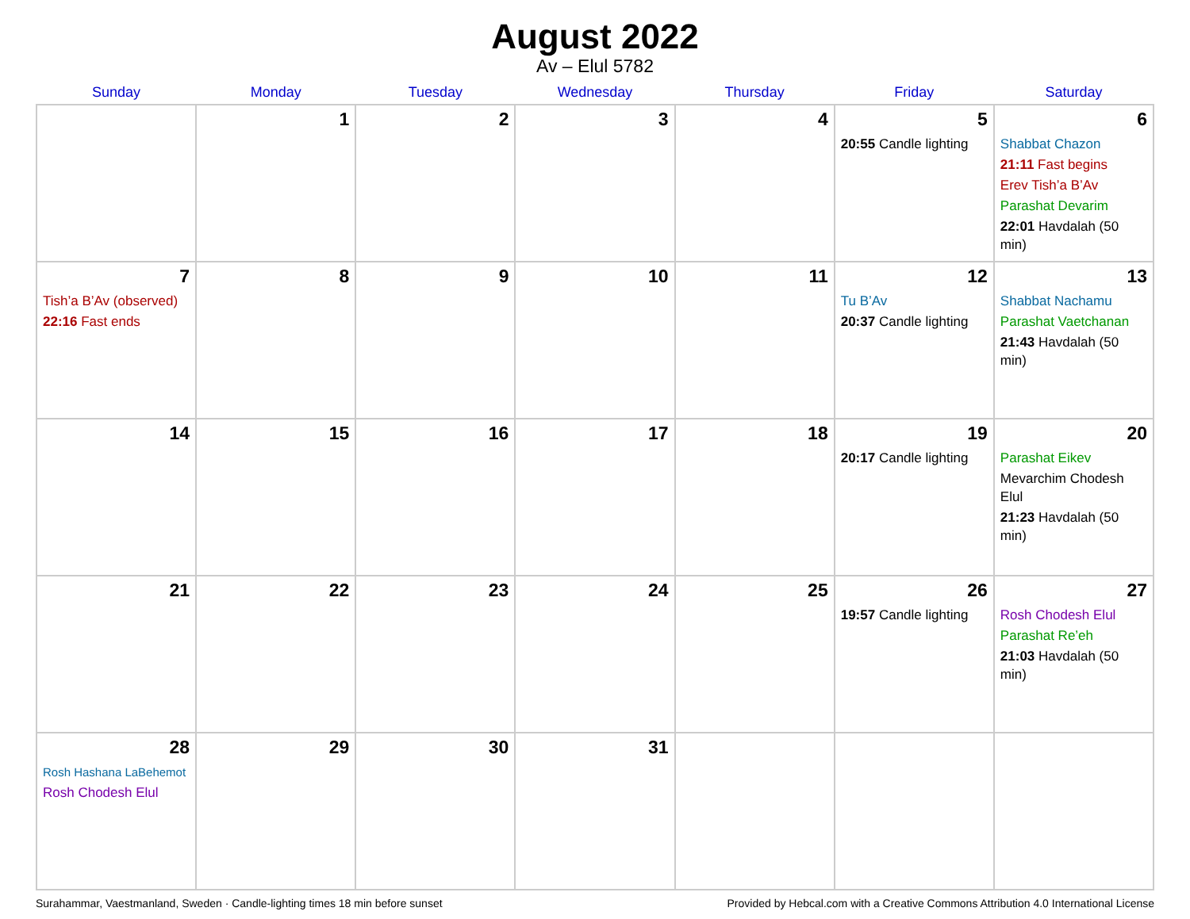August 2022
Av – Elul 5782
| Sunday | Monday | Tuesday | Wednesday | Thursday | Friday | Saturday |
| --- | --- | --- | --- | --- | --- | --- |
| | 1 | 2 | 3 | 4 | 5 20:55 Candle lighting | 6 Shabbat Chazon 21:11 Fast begins Erev Tish’a B’Av Parashat Devarim 22:01 Havdalah (50 min) |
| 7 Tish’a B’Av (observed) 22:16 Fast ends | 8 | 9 | 10 | 11 | 12 Tu B’Av 20:37 Candle lighting | 13 Shabbat Nachamu Parashat Vaetchanan 21:43 Havdalah (50 min) |
| 14 | 15 | 16 | 17 | 18 | 19 20:17 Candle lighting | 20 Parashat Eikev Mevarchim Chodesh Elul 21:23 Havdalah (50 min) |
| 21 | 22 | 23 | 24 | 25 | 26 19:57 Candle lighting | 27 Rosh Chodesh Elul Parashat Re’eh 21:03 Havdalah (50 min) |
| 28 Rosh Hashana LaBehemot Rosh Chodesh Elul | 29 | 30 | 31 | | | |
Surahammar, Vaestmanland, Sweden · Candle-lighting times 18 min before sunset Provided by Hebcal.com with a Creative Commons Attribution 4.0 International License